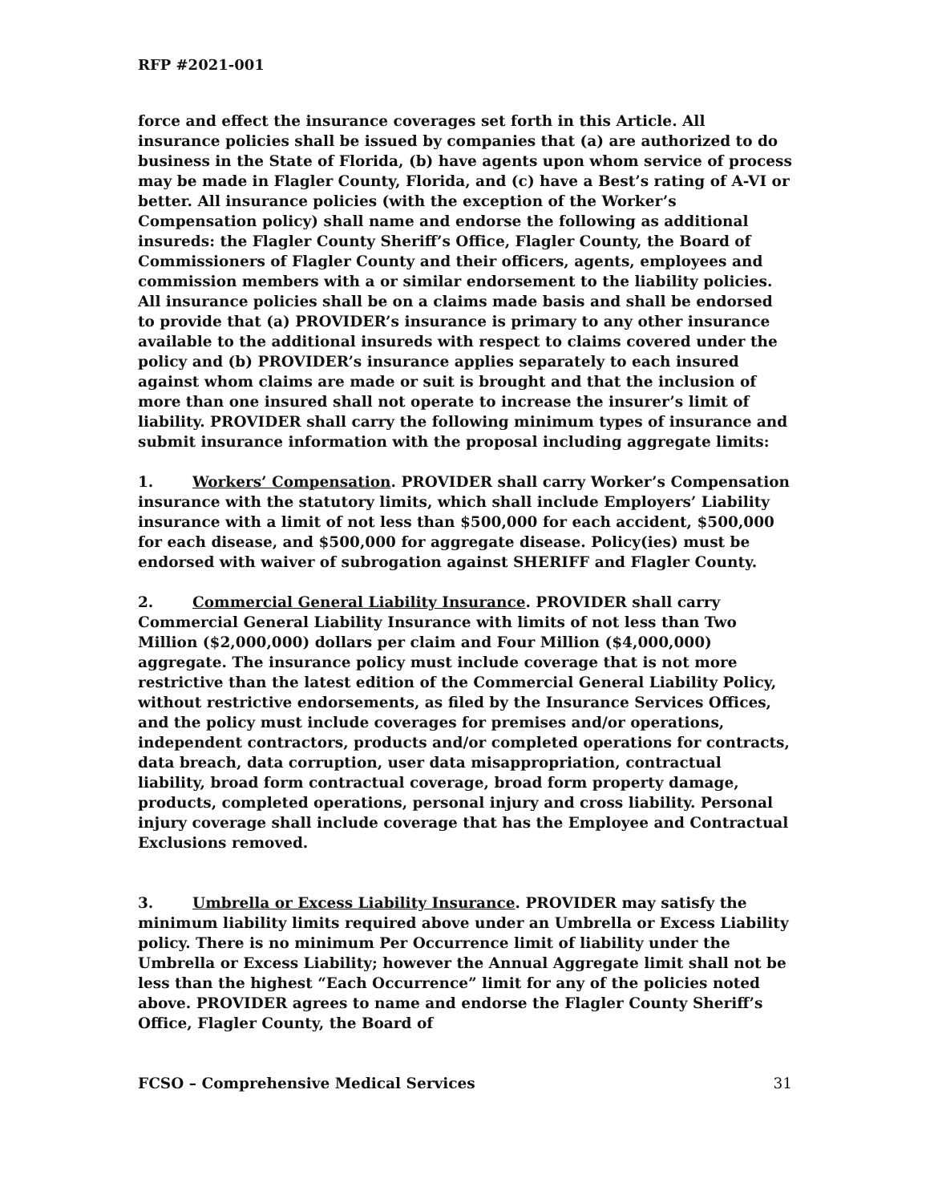RFP #2021-001
force and effect the insurance coverages set forth in this Article. All insurance policies shall be issued by companies that (a) are authorized to do business in the State of Florida, (b) have agents upon whom service of process may be made in Flagler County, Florida, and (c) have a Best’s rating of A-VI or better. All insurance policies (with the exception of the Worker’s Compensation policy) shall name and endorse the following as additional insureds: the Flagler County Sheriff’s Office, Flagler County, the Board of Commissioners of Flagler County and their officers, agents, employees and commission members with a or similar endorsement to the liability policies. All insurance policies shall be on a claims made basis and shall be endorsed to provide that (a) PROVIDER’s insurance is primary to any other insurance available to the additional insureds with respect to claims covered under the policy and (b) PROVIDER’s insurance applies separately to each insured against whom claims are made or suit is brought and that the inclusion of more than one insured shall not operate to increase the insurer’s limit of liability. PROVIDER shall carry the following minimum types of insurance and submit insurance information with the proposal including aggregate limits:
1. Workers’ Compensation. PROVIDER shall carry Worker’s Compensation insurance with the statutory limits, which shall include Employers’ Liability insurance with a limit of not less than $500,000 for each accident, $500,000 for each disease, and $500,000 for aggregate disease. Policy(ies) must be endorsed with waiver of subrogation against SHERIFF and Flagler County.
2. Commercial General Liability Insurance. PROVIDER shall carry Commercial General Liability Insurance with limits of not less than Two Million ($2,000,000) dollars per claim and Four Million ($4,000,000) aggregate. The insurance policy must include coverage that is not more restrictive than the latest edition of the Commercial General Liability Policy, without restrictive endorsements, as filed by the Insurance Services Offices, and the policy must include coverages for premises and/or operations, independent contractors, products and/or completed operations for contracts, data breach, data corruption, user data misappropriation, contractual liability, broad form contractual coverage, broad form property damage, products, completed operations, personal injury and cross liability. Personal injury coverage shall include coverage that has the Employee and Contractual Exclusions removed.
3. Umbrella or Excess Liability Insurance. PROVIDER may satisfy the minimum liability limits required above under an Umbrella or Excess Liability policy. There is no minimum Per Occurrence limit of liability under the Umbrella or Excess Liability; however the Annual Aggregate limit shall not be less than the highest “Each Occurrence” limit for any of the policies noted above. PROVIDER agrees to name and endorse the Flagler County Sheriff’s Office, Flagler County, the Board of
FCSO – Comprehensive Medical Services 31